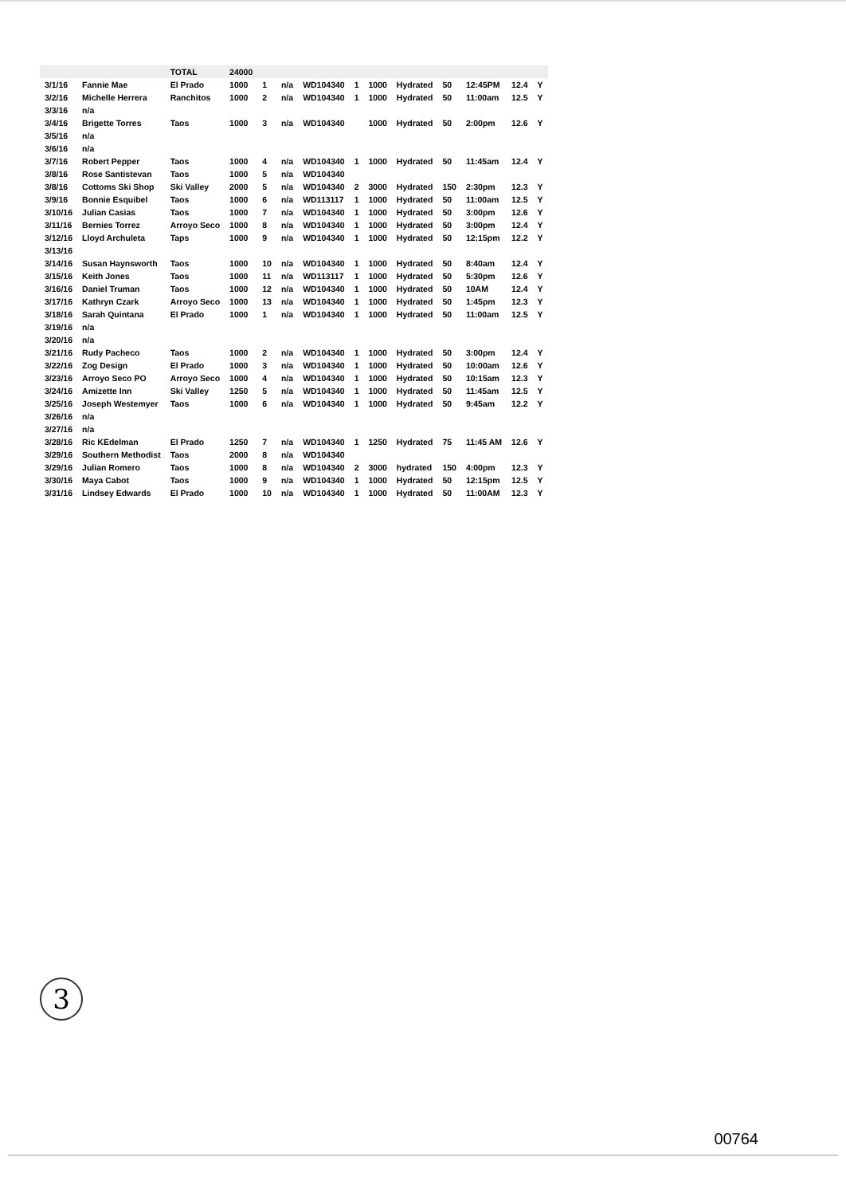| | | TOTAL | 24000 | | | | | | | | | | |
| 3/1/16 | Fannie Mae | El Prado | 1000 | 1 | n/a | WD104340 | 1 | 1000 | Hydrated | 50 | 12:45PM | 12.4 | Y |
| 3/2/16 | Michelle Herrera | Ranchitos | 1000 | 2 | n/a | WD104340 | 1 | 1000 | Hydrated | 50 | 11:00am | 12.5 | Y |
| 3/3/16 | n/a | | | | | | | | | | | | |
| 3/4/16 | Brigette Torres | Taos | 1000 | 3 | n/a | WD104340 | | 1000 | Hydrated | 50 | 2:00pm | 12.6 | Y |
| 3/5/16 | n/a | | | | | | | | | | | | |
| 3/6/16 | n/a | | | | | | | | | | | | |
| 3/7/16 | Robert Pepper | Taos | 1000 | 4 | n/a | WD104340 | 1 | 1000 | Hydrated | 50 | 11:45am | 12.4 | Y |
| 3/8/16 | Rose Santistevan | Taos | 1000 | 5 | n/a | WD104340 | | | | | | | |
| 3/8/16 | Cottoms Ski Shop | Ski Valley | 2000 | 5 | n/a | WD104340 | 2 | 3000 | Hydrated | 150 | 2:30pm | 12.3 | Y |
| 3/9/16 | Bonnie Esquibel | Taos | 1000 | 6 | n/a | WD113117 | 1 | 1000 | Hydrated | 50 | 11:00am | 12.5 | Y |
| 3/10/16 | Julian Casias | Taos | 1000 | 7 | n/a | WD104340 | 1 | 1000 | Hydrated | 50 | 3:00pm | 12.6 | Y |
| 3/11/16 | Bernies Torrez | Arroyo Seco | 1000 | 8 | n/a | WD104340 | 1 | 1000 | Hydrated | 50 | 3:00pm | 12.4 | Y |
| 3/12/16 | Lloyd Archuleta | Taps | 1000 | 9 | n/a | WD104340 | 1 | 1000 | Hydrated | 50 | 12:15pm | 12.2 | Y |
| 3/13/16 | | | | | | | | | | | | | |
| 3/14/16 | Susan Haynsworth | Taos | 1000 | 10 | n/a | WD104340 | 1 | 1000 | Hydrated | 50 | 8:40am | 12.4 | Y |
| 3/15/16 | Keith Jones | Taos | 1000 | 11 | n/a | WD113117 | 1 | 1000 | Hydrated | 50 | 5:30pm | 12.6 | Y |
| 3/16/16 | Daniel Truman | Taos | 1000 | 12 | n/a | WD104340 | 1 | 1000 | Hydrated | 50 | 10AM | 12.4 | Y |
| 3/17/16 | Kathryn Czark | Arroyo Seco | 1000 | 13 | n/a | WD104340 | 1 | 1000 | Hydrated | 50 | 1:45pm | 12.3 | Y |
| 3/18/16 | Sarah Quintana | El Prado | 1000 | 1 | n/a | WD104340 | 1 | 1000 | Hydrated | 50 | 11:00am | 12.5 | Y |
| 3/19/16 | n/a | | | | | | | | | | | | |
| 3/20/16 | n/a | | | | | | | | | | | | |
| 3/21/16 | Rudy Pacheco | Taos | 1000 | 2 | n/a | WD104340 | 1 | 1000 | Hydrated | 50 | 3:00pm | 12.4 | Y |
| 3/22/16 | Zog Design | El Prado | 1000 | 3 | n/a | WD104340 | 1 | 1000 | Hydrated | 50 | 10:00am | 12.6 | Y |
| 3/23/16 | Arroyo Seco PO | Arroyo Seco | 1000 | 4 | n/a | WD104340 | 1 | 1000 | Hydrated | 50 | 10:15am | 12.3 | Y |
| 3/24/16 | Amizette Inn | Ski Valley | 1250 | 5 | n/a | WD104340 | 1 | 1000 | Hydrated | 50 | 11:45am | 12.5 | Y |
| 3/25/16 | Joseph Westemyer | Taos | 1000 | 6 | n/a | WD104340 | 1 | 1000 | Hydrated | 50 | 9:45am | 12.2 | Y |
| 3/26/16 | n/a | | | | | | | | | | | | |
| 3/27/16 | n/a | | | | | | | | | | | | |
| 3/28/16 | Ric KEdelman | El Prado | 1250 | 7 | n/a | WD104340 | 1 | 1250 | Hydrated | 75 | 11:45 AM | 12.6 | Y |
| 3/29/16 | Southern Methodist | Taos | 2000 | 8 | n/a | WD104340 | | | | | | | |
| 3/29/16 | Julian Romero | Taos | 1000 | 8 | n/a | WD104340 | 2 | 3000 | hydrated | 150 | 4:00pm | 12.3 | Y |
| 3/30/16 | Maya Cabot | Taos | 1000 | 9 | n/a | WD104340 | 1 | 1000 | Hydrated | 50 | 12:15pm | 12.5 | Y |
| 3/31/16 | Lindsey Edwards | El Prado | 1000 | 10 | n/a | WD104340 | 1 | 1000 | Hydrated | 50 | 11:00AM | 12.3 | Y |
3
00764